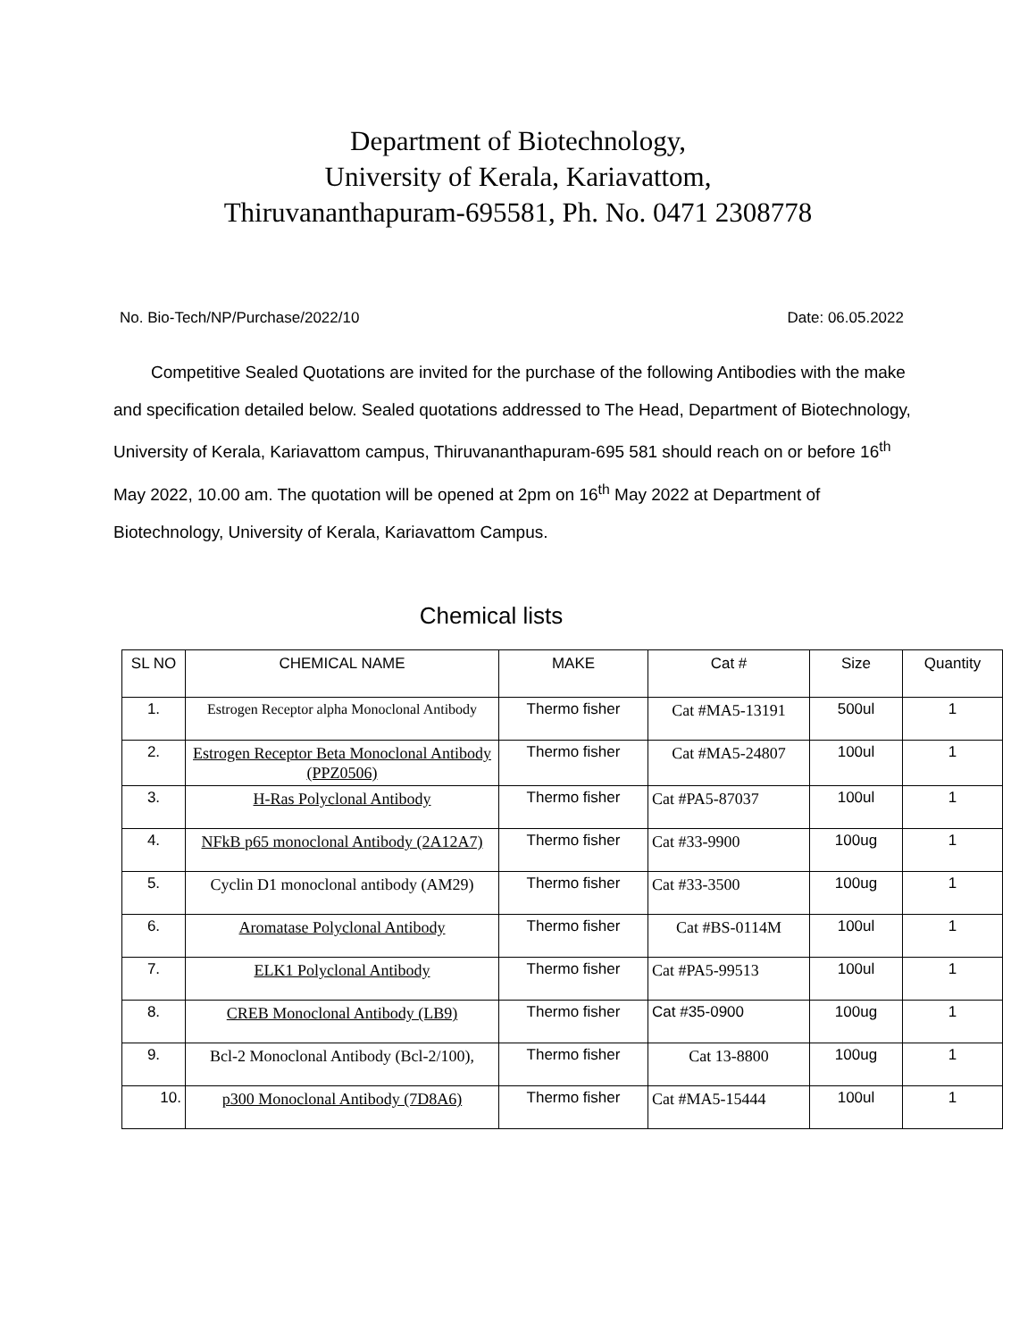Department of Biotechnology,
University of Kerala, Kariavattom,
Thiruvananthapuram-695581, Ph. No. 0471 2308778
No. Bio-Tech/NP/Purchase/2022/10 Date: 06.05.2022
Competitive Sealed Quotations are invited for the purchase of the following Antibodies with the make and specification detailed below. Sealed quotations addressed to The Head, Department of Biotechnology, University of Kerala, Kariavattom campus, Thiruvananthapuram-695 581 should reach on or before 16<sup>th</sup> May 2022, 10.00 am. The quotation will be opened at 2pm on 16<sup>th</sup> May 2022 at Department of Biotechnology, University of Kerala, Kariavattom Campus.
Chemical lists
| SL NO | CHEMICAL NAME | MAKE | Cat # | Size | Quantity |
| --- | --- | --- | --- | --- | --- |
| 1. | Estrogen Receptor alpha Monoclonal Antibody | Thermo fisher | Cat #MA5-13191 | 500ul | 1 |
| 2. | Estrogen Receptor Beta Monoclonal Antibody (PPZ0506) | Thermo fisher | Cat #MA5-24807 | 100ul | 1 |
| 3. | H-Ras Polyclonal Antibody | Thermo fisher | Cat #PA5-87037 | 100ul | 1 |
| 4. | NFkB p65 monoclonal Antibody (2A12A7) | Thermo fisher | Cat #33-9900 | 100ug | 1 |
| 5. | Cyclin D1 monoclonal antibody (AM29) | Thermo fisher | Cat #33-3500 | 100ug | 1 |
| 6. | Aromatase Polyclonal Antibody | Thermo fisher | Cat #BS-0114M | 100ul | 1 |
| 7. | ELK1 Polyclonal Antibody | Thermo fisher | Cat #PA5-99513 | 100ul | 1 |
| 8. | CREB Monoclonal Antibody (LB9) | Thermo fisher | Cat #35-0900 | 100ug | 1 |
| 9. | Bcl-2 Monoclonal Antibody (Bcl-2/100), | Thermo fisher | Cat 13-8800 | 100ug | 1 |
| 10. | p300 Monoclonal Antibody (7D8A6) | Thermo fisher | Cat #MA5-15444 | 100ul | 1 |